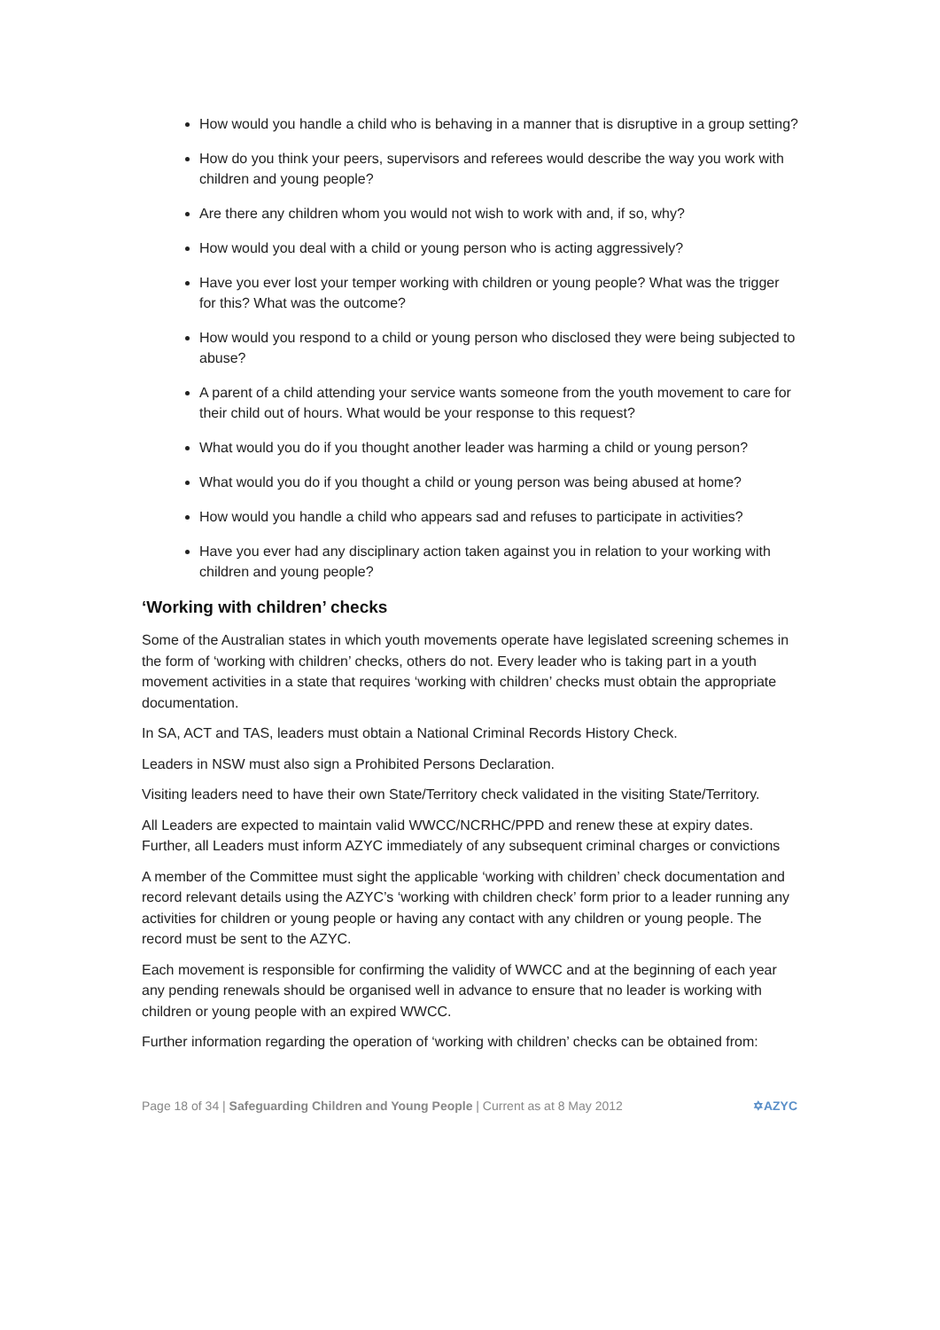How would you handle a child who is behaving in a manner that is disruptive in a group setting?
How do you think your peers, supervisors and referees would describe the way you work with children and young people?
Are there any children whom you would not wish to work with and, if so, why?
How would you deal with a child or young person who is acting aggressively?
Have you ever lost your temper working with children or young people? What was the trigger for this? What was the outcome?
How would you respond to a child or young person who disclosed they were being subjected to abuse?
A parent of a child attending your service wants someone from the youth movement to care for their child out of hours. What would be your response to this request?
What would you do if you thought another leader was harming a child or young person?
What would you do if you thought a child or young person was being abused at home?
How would you handle a child who appears sad and refuses to participate in activities?
Have you ever had any disciplinary action taken against you in relation to your working with children and young people?
‘Working with children’ checks
Some of the Australian states in which youth movements operate have legislated screening schemes in the form of ‘working with children’ checks, others do not. Every leader who is taking part in a youth movement activities in a state that requires ‘working with children’ checks must obtain the appropriate documentation.
In SA, ACT and TAS, leaders must obtain a National Criminal Records History Check.
Leaders in NSW must also sign a Prohibited Persons Declaration.
Visiting leaders need to have their own State/Territory check validated in the visiting State/Territory.
All Leaders are expected to maintain valid WWCC/NCRHC/PPD and renew these at expiry dates. Further, all Leaders must inform AZYC immediately of any subsequent criminal charges or convictions
A member of the Committee must sight the applicable ‘working with children’ check documentation and record relevant details using the AZYC’s ‘working with children check’ form prior to a leader running any activities for children or young people or having any contact with any children or young people. The record must be sent to the AZYC.
Each movement is responsible for confirming the validity of WWCC and at the beginning of each year any pending renewals should be organised well in advance to ensure that no leader is working with children or young people with an expired WWCC.
Further information regarding the operation of ‘working with children’ checks can be obtained from:
Page 18 of 34 | Safeguarding Children and Young People | Current as at 8 May 2012 ✡AZYC